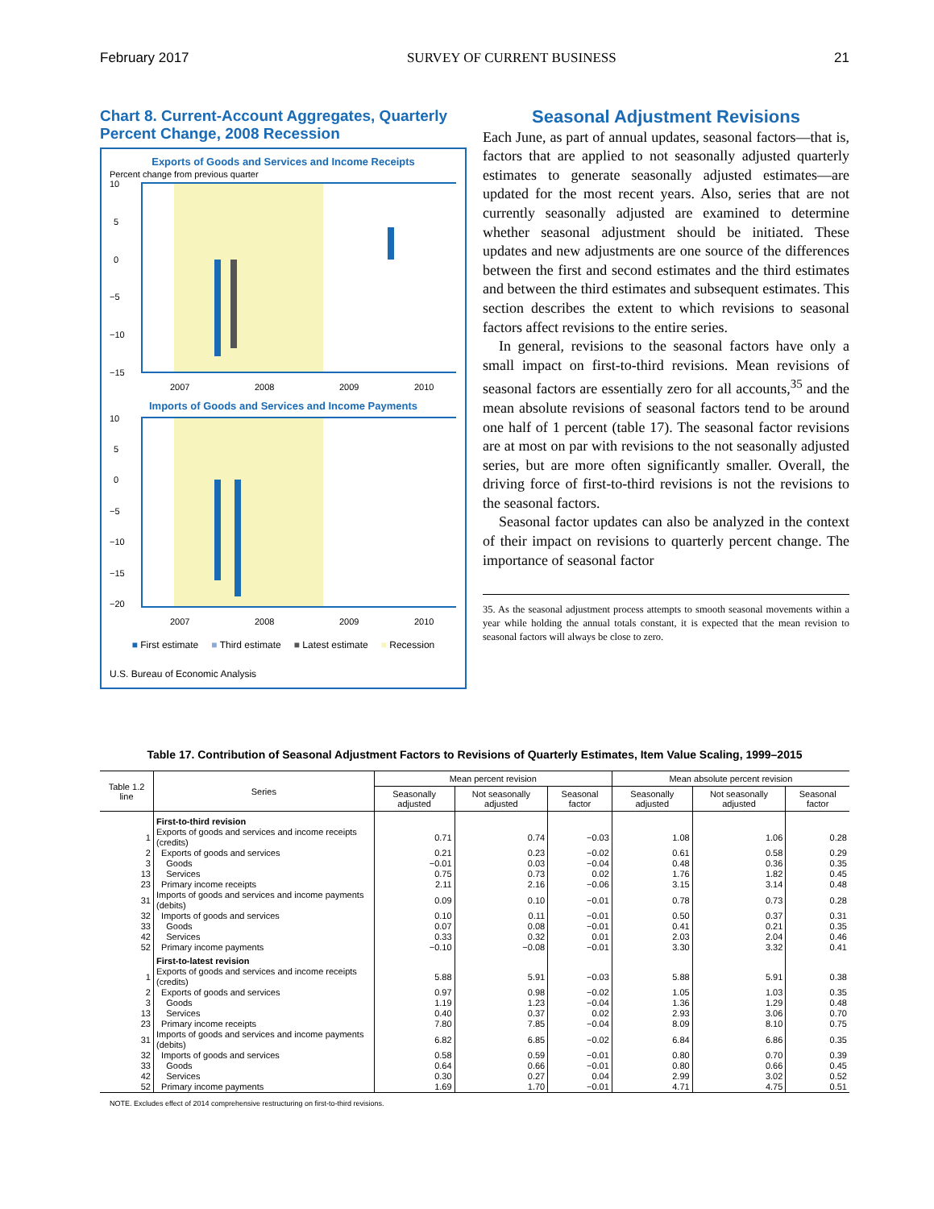February 2017 SURVEY OF CURRENT BUSINESS 21
Chart 8. Current-Account Aggregates, Quarterly Percent Change, 2008 Recession
Exports of Goods and Services and Income Receipts
Percent change from previous quarter
10
5
0
−5
−10
−15
2007
2008
2009
2010
Imports of Goods and Services and Income Payments
10
5
0
−5
−10
−15
−20
2007
2008
2009
2010
■ First estimate ■ Third estimate ■ Latest estimate ■ Recession
U.S. Bureau of Economic Analysis
Seasonal Adjustment Revisions
Each June, as part of annual updates, seasonal factors—that is, factors that are applied to not seasonally adjusted quarterly estimates to generate seasonally adjusted estimates—are updated for the most recent years. Also, series that are not currently seasonally adjusted are examined to determine whether seasonal adjustment should be initiated. These updates and new adjustments are one source of the differences between the first and second estimates and the third estimates and between the third estimates and subsequent estimates. This section describes the extent to which revisions to seasonal factors affect revisions to the entire series.
In general, revisions to the seasonal factors have only a small impact on first-to-third revisions. Mean revisions of seasonal factors are essentially zero for all accounts,<sup>35</sup> and the mean absolute revisions of seasonal factors tend to be around one half of 1 percent (table 17). The seasonal factor revisions are at most on par with revisions to the not seasonally adjusted series, but are more often significantly smaller. Overall, the driving force of first-to-third revisions is not the revisions to the seasonal factors.
Seasonal factor updates can also be analyzed in the context of their impact on revisions to quarterly percent change. The importance of seasonal factor
35. As the seasonal adjustment process attempts to smooth seasonal movements within a year while holding the annual totals constant, it is expected that the mean revision to seasonal factors will always be close to zero.
Table 17. Contribution of Seasonal Adjustment Factors to Revisions of Quarterly Estimates, Item Value Scaling, 1999–2015
| Table 1.2 line | Series | Mean percent revision | | | Mean absolute percent revision | | |
| --- | --- | --- | --- | --- | --- | --- | --- |
| | | Seasonally adjusted | Not seasonally adjusted | Seasonal factor | Seasonally adjusted | Not seasonally adjusted | Seasonal factor |
| | First-to-third revision | | | | | | |
| 1 | Exports of goods and services and income receipts (credits) | 0.71 | 0.74 | −0.03 | 1.08 | 1.06 | 0.28 |
| 2 | Exports of goods and services | 0.21 | 0.23 | −0.02 | 0.61 | 0.58 | 0.29 |
| 3 | Goods | −0.01 | 0.03 | −0.04 | 0.48 | 0.36 | 0.35 |
| 13 | Services | 0.75 | 0.73 | 0.02 | 1.76 | 1.82 | 0.45 |
| 23 | Primary income receipts | 2.11 | 2.16 | −0.06 | 3.15 | 3.14 | 0.48 |
| 31 | Imports of goods and services and income payments (debits) | 0.09 | 0.10 | −0.01 | 0.78 | 0.73 | 0.28 |
| 32 | Imports of goods and services | 0.10 | 0.11 | −0.01 | 0.50 | 0.37 | 0.31 |
| 33 | Goods | 0.07 | 0.08 | −0.01 | 0.41 | 0.21 | 0.35 |
| 42 | Services | 0.33 | 0.32 | 0.01 | 2.03 | 2.04 | 0.46 |
| 52 | Primary income payments | −0.10 | −0.08 | −0.01 | 3.30 | 3.32 | 0.41 |
| | First-to-latest revision | | | | | | |
| 1 | Exports of goods and services and income receipts (credits) | 5.88 | 5.91 | −0.03 | 5.88 | 5.91 | 0.38 |
| 2 | Exports of goods and services | 0.97 | 0.98 | −0.02 | 1.05 | 1.03 | 0.35 |
| 3 | Goods | 1.19 | 1.23 | −0.04 | 1.36 | 1.29 | 0.48 |
| 13 | Services | 0.40 | 0.37 | 0.02 | 2.93 | 3.06 | 0.70 |
| 23 | Primary income receipts | 7.80 | 7.85 | −0.04 | 8.09 | 8.10 | 0.75 |
| 31 | Imports of goods and services and income payments (debits) | 6.82 | 6.85 | −0.02 | 6.84 | 6.86 | 0.35 |
| 32 | Imports of goods and services | 0.58 | 0.59 | −0.01 | 0.80 | 0.70 | 0.39 |
| 33 | Goods | 0.64 | 0.66 | −0.01 | 0.80 | 0.66 | 0.45 |
| 42 | Services | 0.30 | 0.27 | 0.04 | 2.99 | 3.02 | 0.52 |
| 52 | Primary income payments | 1.69 | 1.70 | −0.01 | 4.71 | 4.75 | 0.51 |
NOTE. Excludes effect of 2014 comprehensive restructuring on first-to-third revisions.